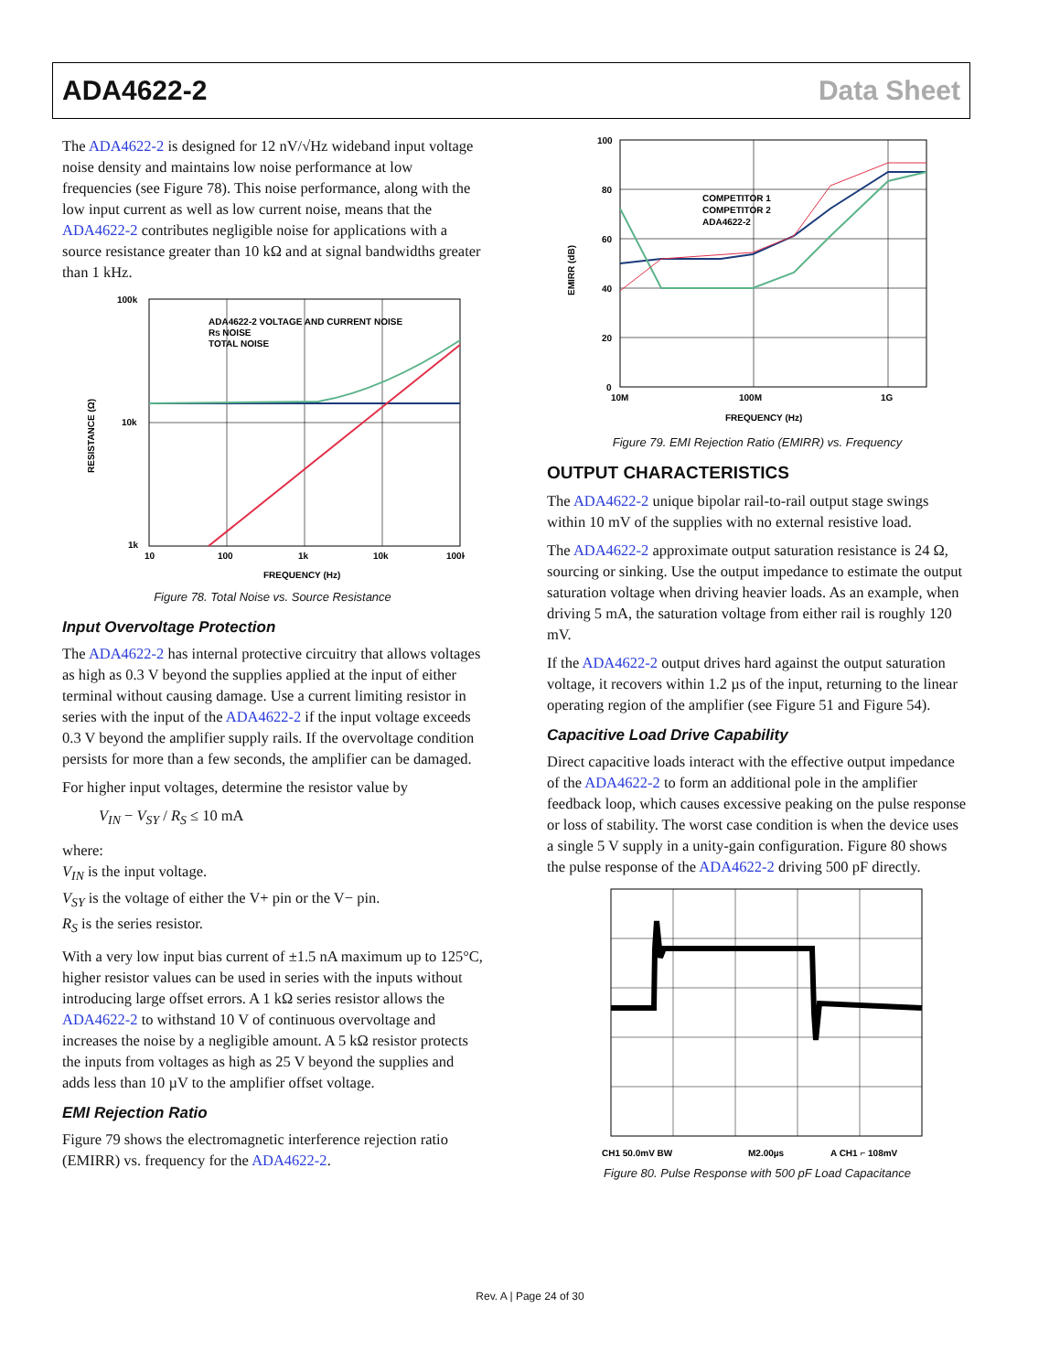ADA4622-2 Data Sheet
The ADA4622-2 is designed for 12 nV/√Hz wideband input voltage noise density and maintains low noise performance at low frequencies (see Figure 78). This noise performance, along with the low input current as well as low current noise, means that the ADA4622-2 contributes negligible noise for applications with a source resistance greater than 10 kΩ and at signal bandwidths greater than 1 kHz.
100k
10k
1k
10
100
1k
10k
100k
FREQUENCY (Hz)
RESISTANCE (Ω)
ADA4622-2 VOLTAGE AND CURRENT NOISE
RS NOISE
TOTAL NOISE
Figure 78. Total Noise vs. Source Resistance
Input Overvoltage Protection
The ADA4622-2 has internal protective circuitry that allows voltages as high as 0.3 V beyond the supplies applied at the input of either terminal without causing damage. Use a current limiting resistor in series with the input of the ADA4622-2 if the input voltage exceeds 0.3 V beyond the amplifier supply rails. If the overvoltage condition persists for more than a few seconds, the amplifier can be damaged.
For higher input voltages, determine the resistor value by
V<sub>IN</sub> − V<sub>SY</sub> / R<sub>S</sub> ≤ 10 mA
where:
V<sub>IN</sub> is the input voltage.
V<sub>SY</sub> is the voltage of either the V+ pin or the V− pin.
R<sub>S</sub> is the series resistor.
With a very low input bias current of ±1.5 nA maximum up to 125°C, higher resistor values can be used in series with the inputs without introducing large offset errors. A 1 kΩ series resistor allows the ADA4622-2 to withstand 10 V of continuous overvoltage and increases the noise by a negligible amount. A 5 kΩ resistor protects the inputs from voltages as high as 25 V beyond the supplies and adds less than 10 µV to the amplifier offset voltage.
EMI Rejection Ratio
Figure 79 shows the electromagnetic interference rejection ratio (EMIRR) vs. frequency for the ADA4622-2.
100
80
60
40
20
0
10M
100M
1G
FREQUENCY (Hz)
EMIRR (dB)
COMPETITOR 1
COMPETITOR 2
ADA4622-2
Figure 79. EMI Rejection Ratio (EMIRR) vs. Frequency
OUTPUT CHARACTERISTICS
The ADA4622-2 unique bipolar rail-to-rail output stage swings within 10 mV of the supplies with no external resistive load.
The ADA4622-2 approximate output saturation resistance is 24 Ω, sourcing or sinking. Use the output impedance to estimate the output saturation voltage when driving heavier loads. As an example, when driving 5 mA, the saturation voltage from either rail is roughly 120 mV.
If the ADA4622-2 output drives hard against the output saturation voltage, it recovers within 1.2 µs of the input, returning to the linear operating region of the amplifier (see Figure 51 and Figure 54).
Capacitive Load Drive Capability
Direct capacitive loads interact with the effective output impedance of the ADA4622-2 to form an additional pole in the amplifier feedback loop, which causes excessive peaking on the pulse response or loss of stability. The worst case condition is when the device uses a single 5 V supply in a unity-gain configuration. Figure 80 shows the pulse response of the ADA4622-2 driving 500 pF directly.
CH1 50.0mV BW
M2.00µs
A CH1 ⌐ 108mV
Figure 80. Pulse Response with 500 pF Load Capacitance
Rev. A | Page 24 of 30